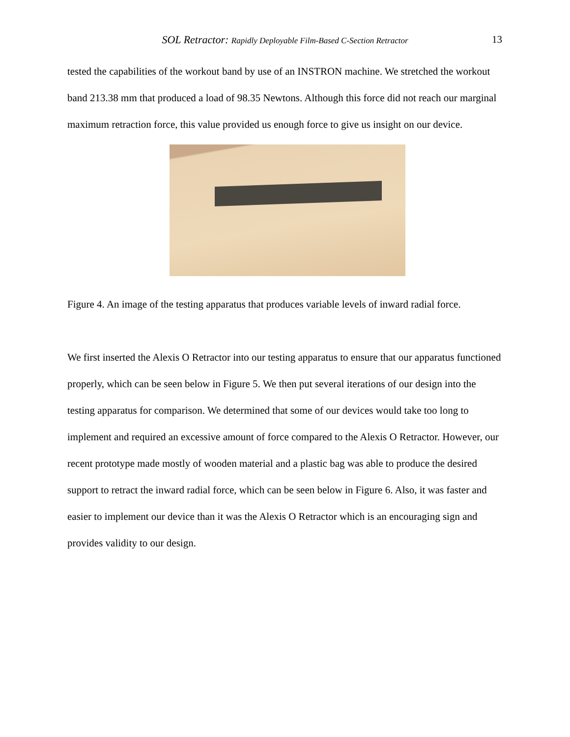SOL Retractor: Rapidly Deployable Film-Based C-Section Retractor 13
tested the capabilities of the workout band by use of an INSTRON machine. We stretched the workout band 213.38 mm that produced a load of 98.35 Newtons. Although this force did not reach our marginal maximum retraction force, this value provided us enough force to give us insight on our device.
Figure 4. An image of the testing apparatus that produces variable levels of inward radial force.
We first inserted the Alexis O Retractor into our testing apparatus to ensure that our apparatus functioned properly, which can be seen below in Figure 5. We then put several iterations of our design into the testing apparatus for comparison. We determined that some of our devices would take too long to implement and required an excessive amount of force compared to the Alexis O Retractor. However, our recent prototype made mostly of wooden material and a plastic bag was able to produce the desired support to retract the inward radial force, which can be seen below in Figure 6. Also, it was faster and easier to implement our device than it was the Alexis O Retractor which is an encouraging sign and provides validity to our design.